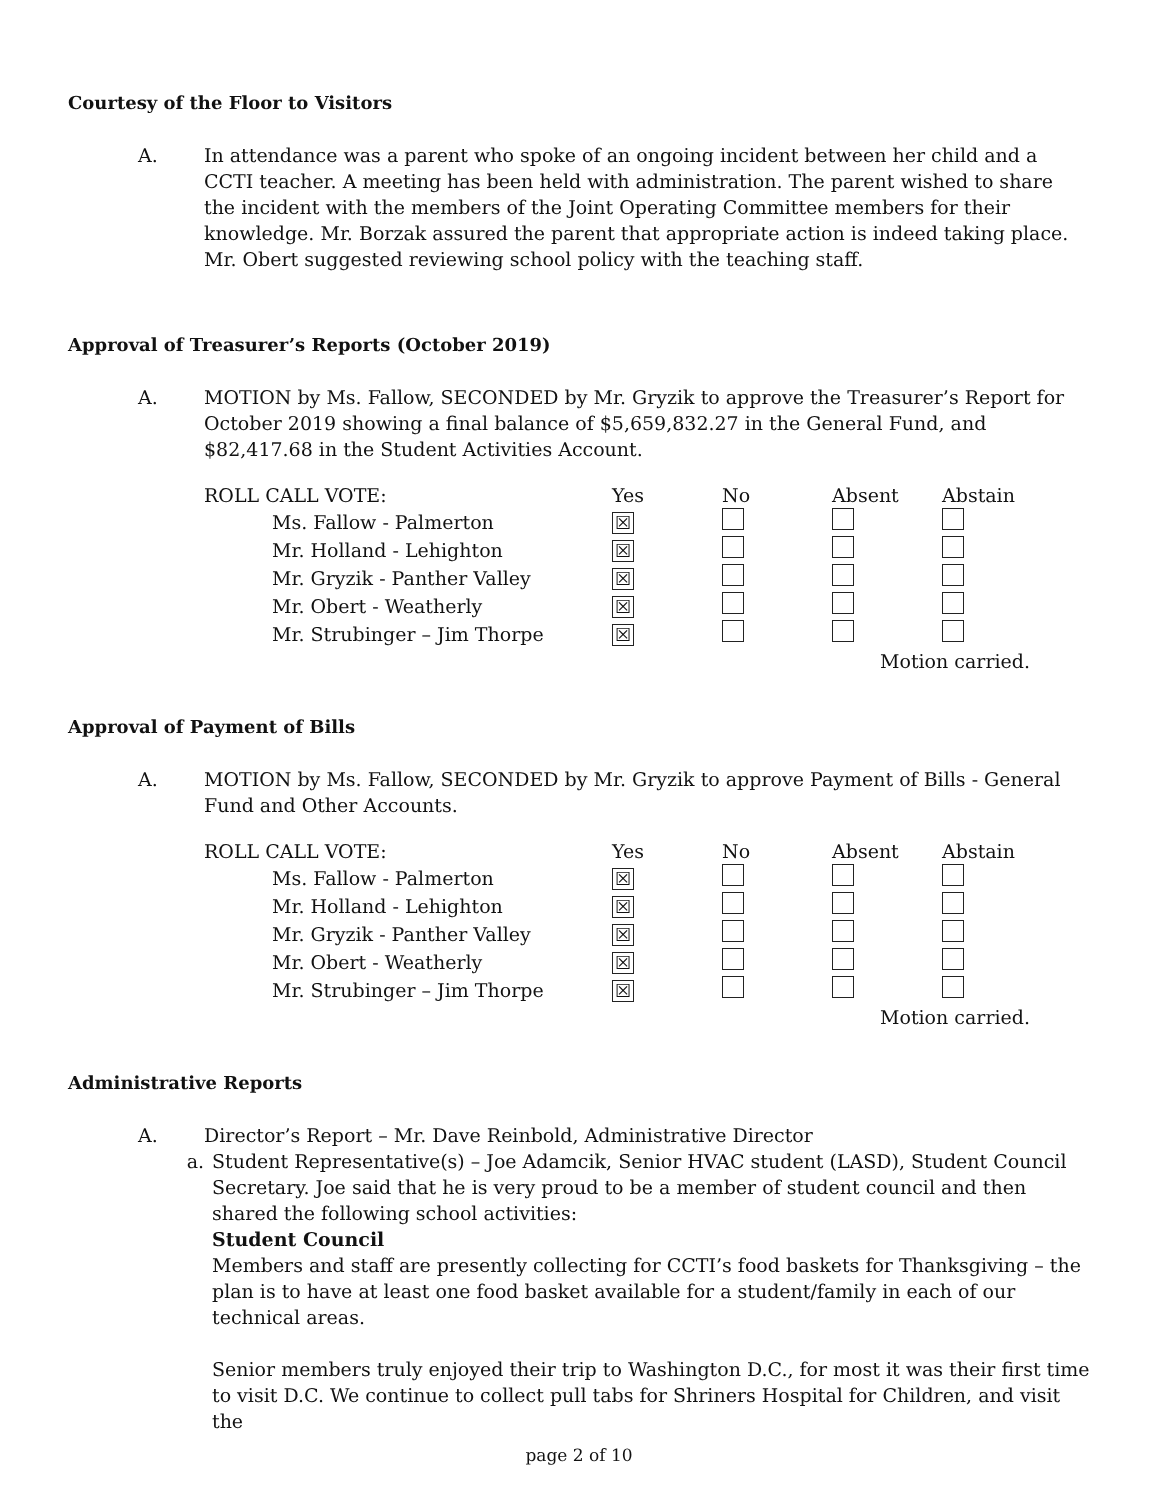Courtesy of the Floor to Visitors
A. In attendance was a parent who spoke of an ongoing incident between her child and a CCTI teacher. A meeting has been held with administration. The parent wished to share the incident with the members of the Joint Operating Committee members for their knowledge. Mr. Borzak assured the parent that appropriate action is indeed taking place. Mr. Obert suggested reviewing school policy with the teaching staff.
Approval of Treasurer’s Reports (October 2019)
A. MOTION by Ms. Fallow, SECONDED by Mr. Gryzik to approve the Treasurer’s Report for October 2019 showing a final balance of $5,659,832.27 in the General Fund, and $82,417.68 in the Student Activities Account.
| ROLL CALL VOTE: | Yes | No | Absent | Abstain |
| Ms. Fallow - Palmerton | ☒ | | | |
| Mr. Holland - Lehighton | ☒ | | | |
| Mr. Gryzik - Panther Valley | ☒ | | | |
| Mr. Obert - Weatherly | ☒ | | | |
| Mr. Strubinger – Jim Thorpe | ☒ | | | |
Motion carried.
Approval of Payment of Bills
A. MOTION by Ms. Fallow, SECONDED by Mr. Gryzik to approve Payment of Bills - General Fund and Other Accounts.
| ROLL CALL VOTE: | Yes | No | Absent | Abstain |
| Ms. Fallow - Palmerton | ☒ | | | |
| Mr. Holland - Lehighton | ☒ | | | |
| Mr. Gryzik - Panther Valley | ☒ | | | |
| Mr. Obert - Weatherly | ☒ | | | |
| Mr. Strubinger – Jim Thorpe | ☒ | | | |
Motion carried.
Administrative Reports
A. Director’s Report – Mr. Dave Reinbold, Administrative Director
a. Student Representative(s) – Joe Adamcik, Senior HVAC student (LASD), Student Council Secretary. Joe said that he is very proud to be a member of student council and then shared the following school activities:
Student Council
Members and staff are presently collecting for CCTI’s food baskets for Thanksgiving – the plan is to have at least one food basket available for a student/family in each of our technical areas.
Senior members truly enjoyed their trip to Washington D.C., for most it was their first time to visit D.C. We continue to collect pull tabs for Shriners Hospital for Children, and visit the
page 2 of 10